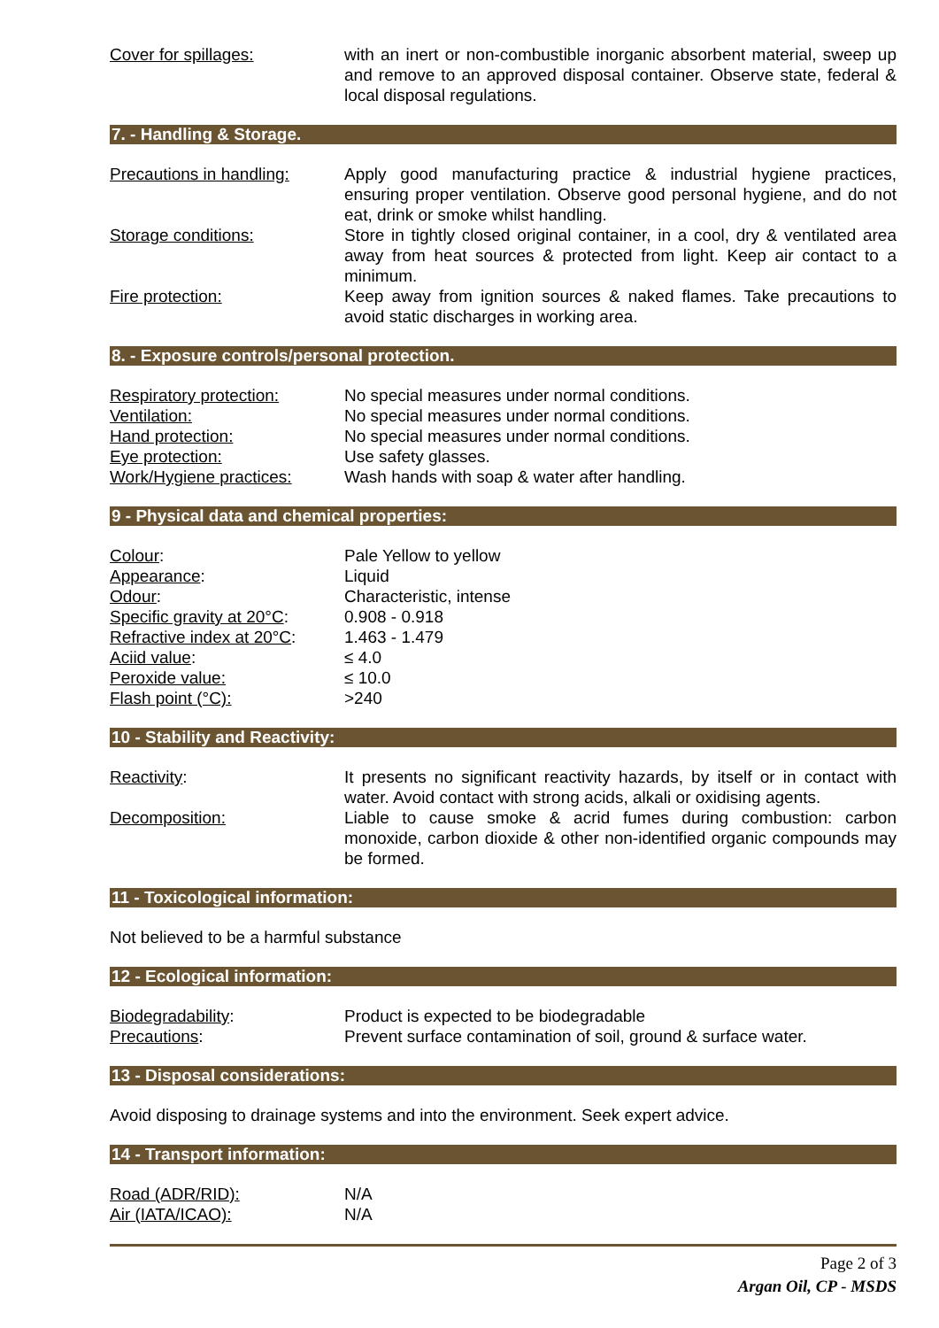Cover for spillages: with an inert or non-combustible inorganic absorbent material, sweep up and remove to an approved disposal container. Observe state, federal & local disposal regulations.
7. - Handling & Storage.
Precautions in handling:
Apply good manufacturing practice & industrial hygiene practices, ensuring proper ventilation. Observe good personal hygiene, and do not eat, drink or smoke whilst handling.
Storage conditions: Store in tightly closed original container, in a cool, dry & ventilated area away from heat sources & protected from light. Keep air contact to a minimum.
Fire protection: Keep away from ignition sources & naked flames. Take precautions to avoid static discharges in working area.
8. - Exposure controls/personal protection.
Respiratory protection: No special measures under normal conditions.
Ventilation: No special measures under normal conditions.
Hand protection: No special measures under normal conditions.
Eye protection: Use safety glasses.
Work/Hygiene practices: Wash hands with soap & water after handling.
9 - Physical data and chemical properties:
Colour: Pale Yellow to yellow
Appearance: Liquid
Odour: Characteristic, intense
Specific gravity at 20°C:
0.908 - 0.918
Refractive index at 20°C:
1.463 - 1.479
Aciid value: ≤ 4.0
Peroxide value: ≤ 10.0
Flash point (°C): >240
10 - Stability and Reactivity:
Reactivity: It presents no significant reactivity hazards, by itself or in contact with water. Avoid contact with strong acids, alkali or oxidising agents.
Decomposition: Liable to cause smoke & acrid fumes during combustion: carbon monoxide, carbon dioxide & other non-identified organic compounds may be formed.
11 - Toxicological information:
Not believed to be a harmful substance
12 - Ecological information:
Biodegradability: Product is expected to be biodegradable
Precautions: Prevent surface contamination of soil, ground & surface water.
13 - Disposal considerations:
Avoid disposing to drainage systems and into the environment. Seek expert advice.
14 - Transport information:
Road (ADR/RID): N/A
Air (IATA/ICAO): N/A
Page 2 of 3
Argan Oil, CP - MSDS